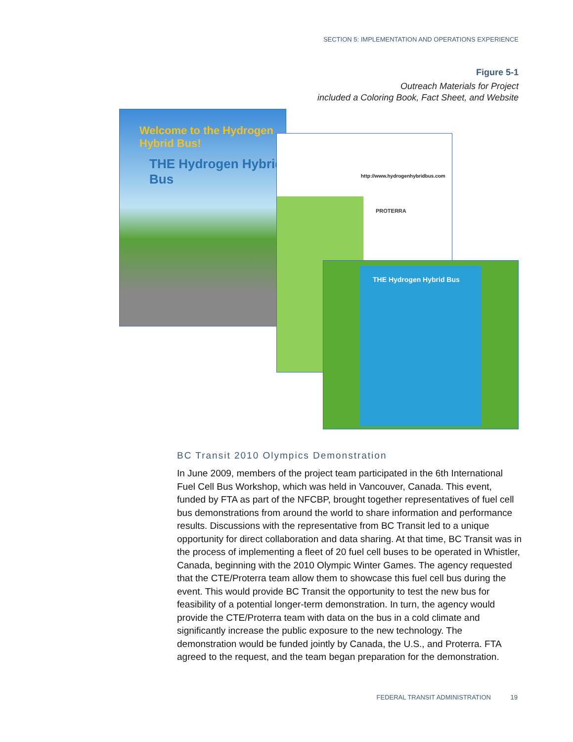SECTION 5: IMPLEMENTATION AND OPERATIONS EXPERIENCE
Figure 5-1
Outreach Materials for Project
included a Coloring Book, Fact Sheet, and Website
Welcome to the Hydrogen Hybrid Bus!
THE Hydrogen Hybrid Bus
http://www.hydrogenhybridbus.com
PROTERRA
THE Hydrogen Hybrid Bus
BC Transit 2010 Olympics Demonstration
In June 2009, members of the project team participated in the 6th International Fuel Cell Bus Workshop, which was held in Vancouver, Canada. This event, funded by FTA as part of the NFCBP, brought together representatives of fuel cell bus demonstrations from around the world to share information and performance results. Discussions with the representative from BC Transit led to a unique opportunity for direct collaboration and data sharing. At that time, BC Transit was in the process of implementing a fleet of 20 fuel cell buses to be operated in Whistler, Canada, beginning with the 2010 Olympic Winter Games. The agency requested that the CTE/Proterra team allow them to showcase this fuel cell bus during the event. This would provide BC Transit the opportunity to test the new bus for feasibility of a potential longer-term demonstration. In turn, the agency would provide the CTE/Proterra team with data on the bus in a cold climate and significantly increase the public exposure to the new technology. The demonstration would be funded jointly by Canada, the U.S., and Proterra. FTA agreed to the request, and the team began preparation for the demonstration.
FEDERAL TRANSIT ADMINISTRATION 19